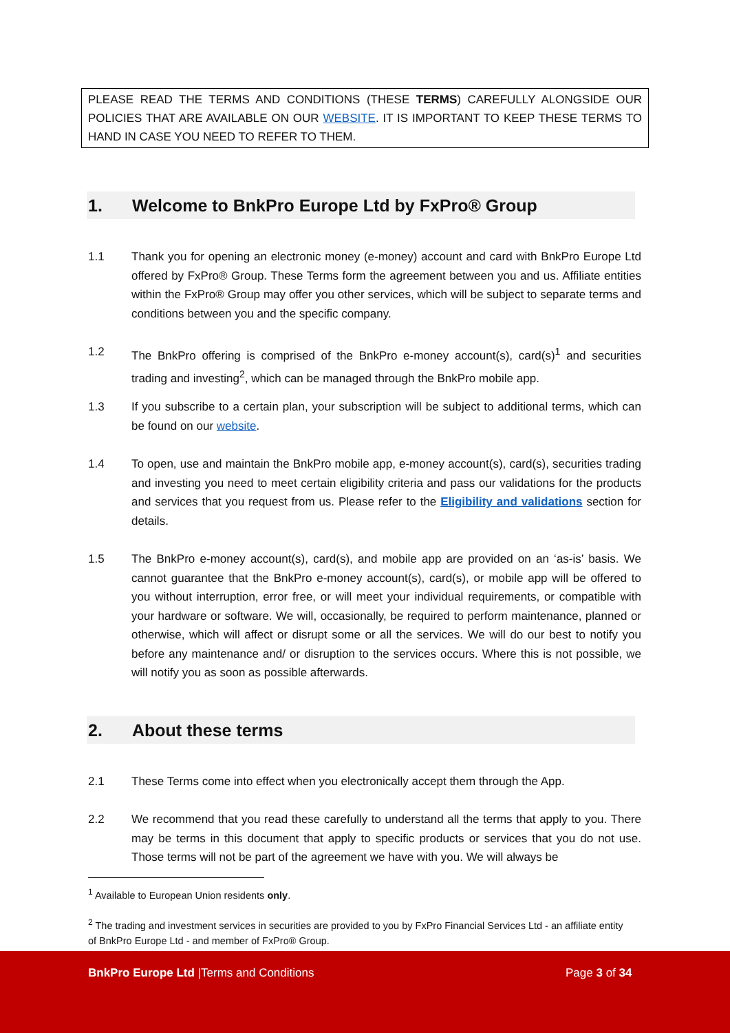PLEASE READ THE TERMS AND CONDITIONS (THESE TERMS) CAREFULLY ALONGSIDE OUR POLICIES THAT ARE AVAILABLE ON OUR WEBSITE. IT IS IMPORTANT TO KEEP THESE TERMS TO HAND IN CASE YOU NEED TO REFER TO THEM.
1. Welcome to BnkPro Europe Ltd by FxPro® Group
1.1 Thank you for opening an electronic money (e-money) account and card with BnkPro Europe Ltd offered by FxPro® Group. These Terms form the agreement between you and us. Affiliate entities within the FxPro® Group may offer you other services, which will be subject to separate terms and conditions between you and the specific company.
1.2 The BnkPro offering is comprised of the BnkPro e-money account(s), card(s)<sup>1</sup> and securities trading and investing<sup>2</sup>, which can be managed through the BnkPro mobile app.
1.3 If you subscribe to a certain plan, your subscription will be subject to additional terms, which can be found on our website.
1.4 To open, use and maintain the BnkPro mobile app, e-money account(s), card(s), securities trading and investing you need to meet certain eligibility criteria and pass our validations for the products and services that you request from us. Please refer to the Eligibility and validations section for details.
1.5 The BnkPro e-money account(s), card(s), and mobile app are provided on an ‘as-is’ basis. We cannot guarantee that the BnkPro e-money account(s), card(s), or mobile app will be offered to you without interruption, error free, or will meet your individual requirements, or compatible with your hardware or software. We will, occasionally, be required to perform maintenance, planned or otherwise, which will affect or disrupt some or all the services. We will do our best to notify you before any maintenance and/ or disruption to the services occurs. Where this is not possible, we will notify you as soon as possible afterwards.
2. About these terms
2.1 These Terms come into effect when you electronically accept them through the App.
2.2 We recommend that you read these carefully to understand all the terms that apply to you. There may be terms in this document that apply to specific products or services that you do not use. Those terms will not be part of the agreement we have with you. We will always be
<sup>1</sup> Available to European Union residents only.
<sup>2</sup> The trading and investment services in securities are provided to you by FxPro Financial Services Ltd - an affiliate entity of BnkPro Europe Ltd - and member of FxPro® Group.
BnkPro Europe Ltd |Terms and Conditions
Page 3 of 34